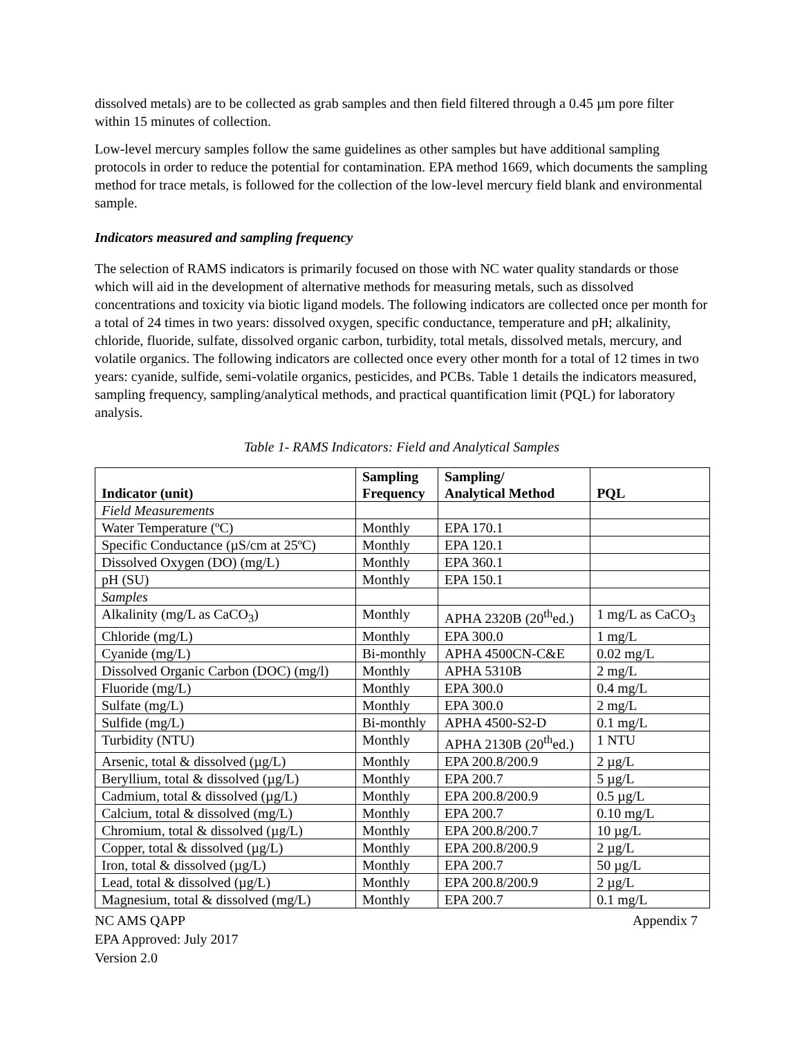dissolved metals) are to be collected as grab samples and then field filtered through a 0.45 µm pore filter within 15 minutes of collection.
Low-level mercury samples follow the same guidelines as other samples but have additional sampling protocols in order to reduce the potential for contamination. EPA method 1669, which documents the sampling method for trace metals, is followed for the collection of the low-level mercury field blank and environmental sample.
Indicators measured and sampling frequency
The selection of RAMS indicators is primarily focused on those with NC water quality standards or those which will aid in the development of alternative methods for measuring metals, such as dissolved concentrations and toxicity via biotic ligand models. The following indicators are collected once per month for a total of 24 times in two years: dissolved oxygen, specific conductance, temperature and pH; alkalinity, chloride, fluoride, sulfate, dissolved organic carbon, turbidity, total metals, dissolved metals, mercury, and volatile organics. The following indicators are collected once every other month for a total of 12 times in two years: cyanide, sulfide, semi-volatile organics, pesticides, and PCBs. Table 1 details the indicators measured, sampling frequency, sampling/analytical methods, and practical quantification limit (PQL) for laboratory analysis.
Table 1- RAMS Indicators: Field and Analytical Samples
| Indicator (unit) | Sampling Frequency | Sampling/ Analytical Method | PQL |
| --- | --- | --- | --- |
| Field Measurements | | | |
| Water Temperature (ºC) | Monthly | EPA 170.1 | |
| Specific Conductance (µS/cm at 25ºC) | Monthly | EPA 120.1 | |
| Dissolved Oxygen (DO) (mg/L) | Monthly | EPA 360.1 | |
| pH (SU) | Monthly | EPA 150.1 | |
| Samples | | | |
| Alkalinity (mg/L as CaCO<sub>3</sub>) | Monthly | APHA 2320B (20<sup>th</sup>ed.) | 1 mg/L as CaCO<sub>3</sub> |
| Chloride (mg/L) | Monthly | EPA 300.0 | 1 mg/L |
| Cyanide (mg/L) | Bi-monthly | APHA 4500CN-C&E | 0.02 mg/L |
| Dissolved Organic Carbon (DOC) (mg/l) | Monthly | APHA 5310B | 2 mg/L |
| Fluoride (mg/L) | Monthly | EPA 300.0 | 0.4 mg/L |
| Sulfate (mg/L) | Monthly | EPA 300.0 | 2 mg/L |
| Sulfide (mg/L) | Bi-monthly | APHA 4500-S2-D | 0.1 mg/L |
| Turbidity (NTU) | Monthly | APHA 2130B (20<sup>th</sup>ed.) | 1 NTU |
| Arsenic, total & dissolved (µg/L) | Monthly | EPA 200.8/200.9 | 2 µg/L |
| Beryllium, total & dissolved (µg/L) | Monthly | EPA 200.7 | 5 µg/L |
| Cadmium, total & dissolved (µg/L) | Monthly | EPA 200.8/200.9 | 0.5 µg/L |
| Calcium, total & dissolved (mg/L) | Monthly | EPA 200.7 | 0.10 mg/L |
| Chromium, total & dissolved (µg/L) | Monthly | EPA 200.8/200.7 | 10 µg/L |
| Copper, total & dissolved (µg/L) | Monthly | EPA 200.8/200.9 | 2 µg/L |
| Iron, total & dissolved (µg/L) | Monthly | EPA 200.7 | 50 µg/L |
| Lead, total & dissolved (µg/L) | Monthly | EPA 200.8/200.9 | 2 µg/L |
| Magnesium, total & dissolved (mg/L) | Monthly | EPA 200.7 | 0.1 mg/L |
NC AMS QAPP
EPA Approved: July 2017
Version 2.0
Appendix 7